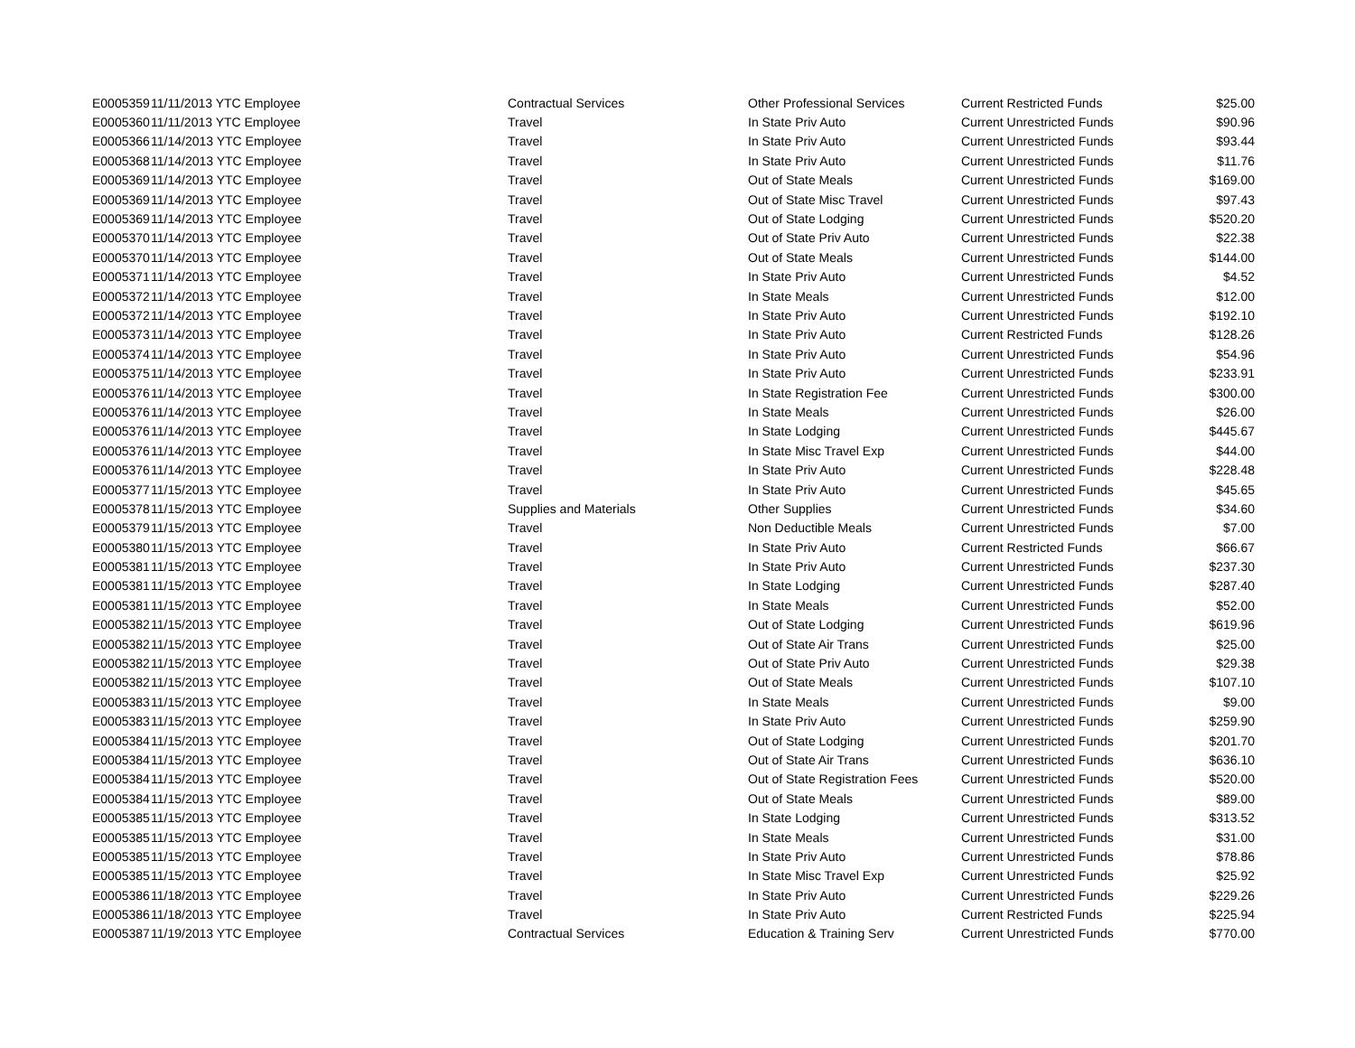| E0005359 | 11/11/2013 YTC Employee | Contractual Services | Other Professional Services | Current Restricted Funds | $25.00 |
| E0005360 | 11/11/2013 YTC Employee | Travel | In State Priv Auto | Current Unrestricted Funds | $90.96 |
| E0005366 | 11/14/2013 YTC Employee | Travel | In State Priv Auto | Current Unrestricted Funds | $93.44 |
| E0005368 | 11/14/2013 YTC Employee | Travel | In State Priv Auto | Current Unrestricted Funds | $11.76 |
| E0005369 | 11/14/2013 YTC Employee | Travel | Out of State Meals | Current Unrestricted Funds | $169.00 |
| E0005369 | 11/14/2013 YTC Employee | Travel | Out of State Misc Travel | Current Unrestricted Funds | $97.43 |
| E0005369 | 11/14/2013 YTC Employee | Travel | Out of State Lodging | Current Unrestricted Funds | $520.20 |
| E0005370 | 11/14/2013 YTC Employee | Travel | Out of State Priv Auto | Current Unrestricted Funds | $22.38 |
| E0005370 | 11/14/2013 YTC Employee | Travel | Out of State Meals | Current Unrestricted Funds | $144.00 |
| E0005371 | 11/14/2013 YTC Employee | Travel | In State Priv Auto | Current Unrestricted Funds | $4.52 |
| E0005372 | 11/14/2013 YTC Employee | Travel | In State Meals | Current Unrestricted Funds | $12.00 |
| E0005372 | 11/14/2013 YTC Employee | Travel | In State Priv Auto | Current Unrestricted Funds | $192.10 |
| E0005373 | 11/14/2013 YTC Employee | Travel | In State Priv Auto | Current Restricted Funds | $128.26 |
| E0005374 | 11/14/2013 YTC Employee | Travel | In State Priv Auto | Current Unrestricted Funds | $54.96 |
| E0005375 | 11/14/2013 YTC Employee | Travel | In State Priv Auto | Current Unrestricted Funds | $233.91 |
| E0005376 | 11/14/2013 YTC Employee | Travel | In State Registration Fee | Current Unrestricted Funds | $300.00 |
| E0005376 | 11/14/2013 YTC Employee | Travel | In State Meals | Current Unrestricted Funds | $26.00 |
| E0005376 | 11/14/2013 YTC Employee | Travel | In State Lodging | Current Unrestricted Funds | $445.67 |
| E0005376 | 11/14/2013 YTC Employee | Travel | In State Misc Travel Exp | Current Unrestricted Funds | $44.00 |
| E0005376 | 11/14/2013 YTC Employee | Travel | In State Priv Auto | Current Unrestricted Funds | $228.48 |
| E0005377 | 11/15/2013 YTC Employee | Travel | In State Priv Auto | Current Unrestricted Funds | $45.65 |
| E0005378 | 11/15/2013 YTC Employee | Supplies and Materials | Other Supplies | Current Unrestricted Funds | $34.60 |
| E0005379 | 11/15/2013 YTC Employee | Travel | Non Deductible Meals | Current Unrestricted Funds | $7.00 |
| E0005380 | 11/15/2013 YTC Employee | Travel | In State Priv Auto | Current Restricted Funds | $66.67 |
| E0005381 | 11/15/2013 YTC Employee | Travel | In State Priv Auto | Current Unrestricted Funds | $237.30 |
| E0005381 | 11/15/2013 YTC Employee | Travel | In State Lodging | Current Unrestricted Funds | $287.40 |
| E0005381 | 11/15/2013 YTC Employee | Travel | In State Meals | Current Unrestricted Funds | $52.00 |
| E0005382 | 11/15/2013 YTC Employee | Travel | Out of State Lodging | Current Unrestricted Funds | $619.96 |
| E0005382 | 11/15/2013 YTC Employee | Travel | Out of State Air Trans | Current Unrestricted Funds | $25.00 |
| E0005382 | 11/15/2013 YTC Employee | Travel | Out of State Priv Auto | Current Unrestricted Funds | $29.38 |
| E0005382 | 11/15/2013 YTC Employee | Travel | Out of State Meals | Current Unrestricted Funds | $107.10 |
| E0005383 | 11/15/2013 YTC Employee | Travel | In State Meals | Current Unrestricted Funds | $9.00 |
| E0005383 | 11/15/2013 YTC Employee | Travel | In State Priv Auto | Current Unrestricted Funds | $259.90 |
| E0005384 | 11/15/2013 YTC Employee | Travel | Out of State Lodging | Current Unrestricted Funds | $201.70 |
| E0005384 | 11/15/2013 YTC Employee | Travel | Out of State Air Trans | Current Unrestricted Funds | $636.10 |
| E0005384 | 11/15/2013 YTC Employee | Travel | Out of State Registration Fees | Current Unrestricted Funds | $520.00 |
| E0005384 | 11/15/2013 YTC Employee | Travel | Out of State Meals | Current Unrestricted Funds | $89.00 |
| E0005385 | 11/15/2013 YTC Employee | Travel | In State Lodging | Current Unrestricted Funds | $313.52 |
| E0005385 | 11/15/2013 YTC Employee | Travel | In State Meals | Current Unrestricted Funds | $31.00 |
| E0005385 | 11/15/2013 YTC Employee | Travel | In State Priv Auto | Current Unrestricted Funds | $78.86 |
| E0005385 | 11/15/2013 YTC Employee | Travel | In State Misc Travel Exp | Current Unrestricted Funds | $25.92 |
| E0005386 | 11/18/2013 YTC Employee | Travel | In State Priv Auto | Current Unrestricted Funds | $229.26 |
| E0005386 | 11/18/2013 YTC Employee | Travel | In State Priv Auto | Current Restricted Funds | $225.94 |
| E0005387 | 11/19/2013 YTC Employee | Contractual Services | Education & Training Serv | Current Unrestricted Funds | $770.00 |